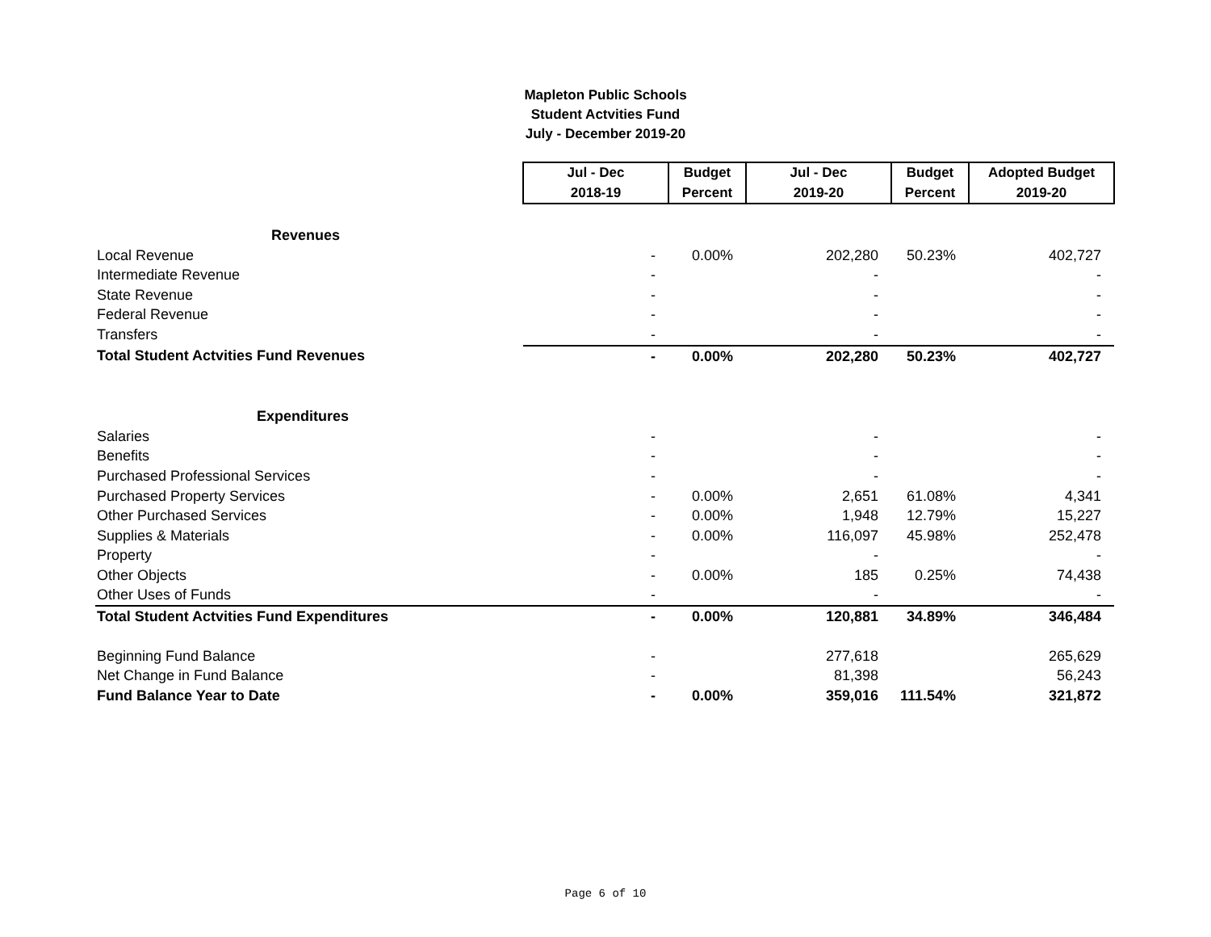Mapleton Public Schools
Student Actvities Fund
July - December 2019-20
| | Jul - Dec | Budget | Jul - Dec | Budget | Adopted Budget |
| | 2018-19 | Percent | 2019-20 | Percent | 2019-20 |
| Revenues | | | | | |
| Local Revenue | - | 0.00% | 202,280 | 50.23% | 402,727 |
| Intermediate Revenue | - | | - | | - |
| State Revenue | - | | - | | - |
| Federal Revenue | - | | - | | - |
| Transfers | - | | - | | - |
| Total Student Actvities Fund Revenues | - | 0.00% | 202,280 | 50.23% | 402,727 |
| Expenditures | | | | | |
| Salaries | - | | - | | - |
| Benefits | - | | - | | - |
| Purchased Professional Services | - | | - | | - |
| Purchased Property Services | - | 0.00% | 2,651 | 61.08% | 4,341 |
| Other Purchased Services | - | 0.00% | 1,948 | 12.79% | 15,227 |
| Supplies & Materials | - | 0.00% | 116,097 | 45.98% | 252,478 |
| Property | - | | - | | - |
| Other Objects | - | 0.00% | 185 | 0.25% | 74,438 |
| Other Uses of Funds | - | | - | | - |
| Total Student Actvities Fund Expenditures | - | 0.00% | 120,881 | 34.89% | 346,484 |
| Beginning Fund Balance | - | | 277,618 | | 265,629 |
| Net Change in Fund Balance | - | | 81,398 | | 56,243 |
| Fund Balance Year to Date | - | 0.00% | 359,016 | 111.54% | 321,872 |
Page 6 of 10